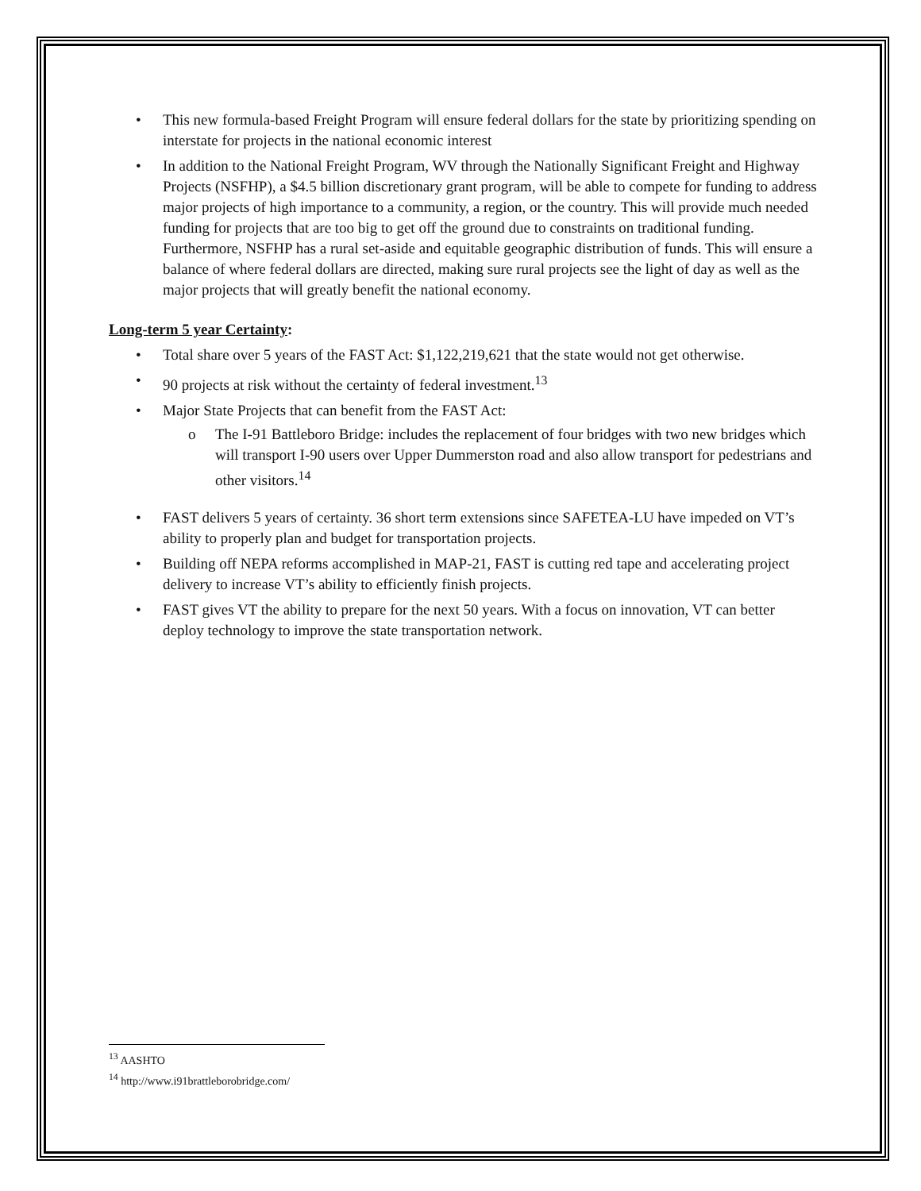• This new formula-based Freight Program will ensure federal dollars for the state by prioritizing spending on interstate for projects in the national economic interest
• In addition to the National Freight Program, WV through the Nationally Significant Freight and Highway Projects (NSFHP), a $4.5 billion discretionary grant program, will be able to compete for funding to address major projects of high importance to a community, a region, or the country. This will provide much needed funding for projects that are too big to get off the ground due to constraints on traditional funding. Furthermore, NSFHP has a rural set-aside and equitable geographic distribution of funds. This will ensure a balance of where federal dollars are directed, making sure rural projects see the light of day as well as the major projects that will greatly benefit the national economy.
Long-term 5 year Certainty:
• Total share over 5 years of the FAST Act: $1,122,219,621 that the state would not get otherwise.
• 90 projects at risk without the certainty of federal investment.<sup>13</sup>
• Major State Projects that can benefit from the FAST Act:
o The I-91 Battleboro Bridge: includes the replacement of four bridges with two new bridges which will transport I-90 users over Upper Dummerston road and also allow transport for pedestrians and other visitors.<sup>14</sup>
• FAST delivers 5 years of certainty. 36 short term extensions since SAFETEA-LU have impeded on VT’s ability to properly plan and budget for transportation projects.
• Building off NEPA reforms accomplished in MAP-21, FAST is cutting red tape and accelerating project delivery to increase VT’s ability to efficiently finish projects.
• FAST gives VT the ability to prepare for the next 50 years. With a focus on innovation, VT can better deploy technology to improve the state transportation network.
<sup>13</sup> AASHTO
<sup>14</sup> http://www.i91brattleborobridge.com/